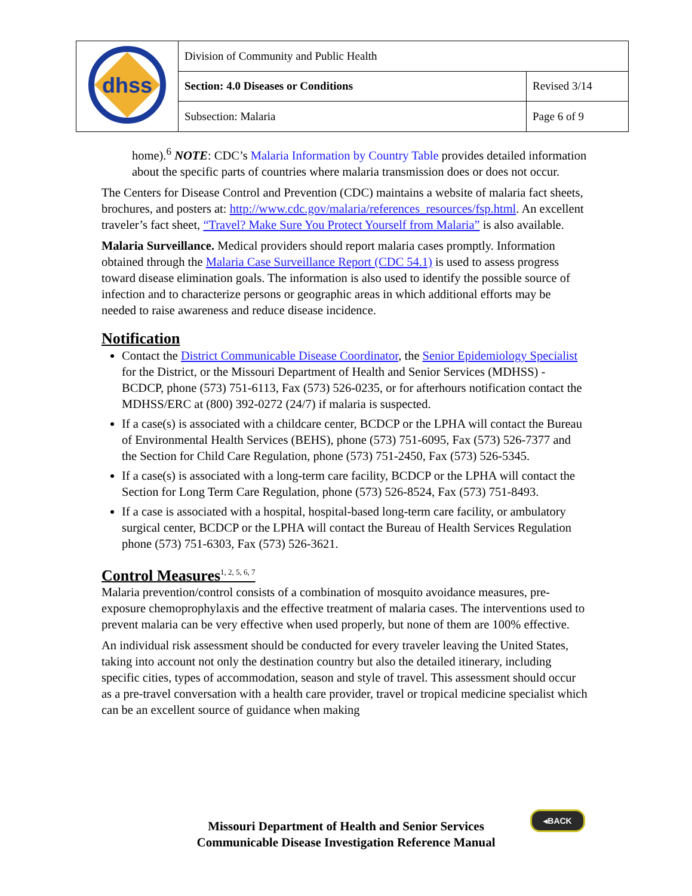| dhss | Division of Community and Public Health | |
| | Section: 4.0 Diseases or Conditions | Revised 3/14 |
| | Subsection: Malaria | Page 6 of 9 |
home).<sup>6</sup> NOTE: CDC’s Malaria Information by Country Table provides detailed information about the specific parts of countries where malaria transmission does or does not occur.
The Centers for Disease Control and Prevention (CDC) maintains a website of malaria fact sheets, brochures, and posters at: http://www.cdc.gov/malaria/references_resources/fsp.html. An excellent traveler’s fact sheet, “Travel? Make Sure You Protect Yourself from Malaria” is also available.
Malaria Surveillance. Medical providers should report malaria cases promptly. Information obtained through the Malaria Case Surveillance Report (CDC 54.1) is used to assess progress toward disease elimination goals. The information is also used to identify the possible source of infection and to characterize persons or geographic areas in which additional efforts may be needed to raise awareness and reduce disease incidence.
Notification
Contact the District Communicable Disease Coordinator, the Senior Epidemiology Specialist for the District, or the Missouri Department of Health and Senior Services (MDHSS) - BCDCP, phone (573) 751-6113, Fax (573) 526-0235, or for afterhours notification contact the MDHSS/ERC at (800) 392-0272 (24/7) if malaria is suspected.
If a case(s) is associated with a childcare center, BCDCP or the LPHA will contact the Bureau of Environmental Health Services (BEHS), phone (573) 751-6095, Fax (573) 526-7377 and the Section for Child Care Regulation, phone (573) 751-2450, Fax (573) 526-5345.
If a case(s) is associated with a long-term care facility, BCDCP or the LPHA will contact the Section for Long Term Care Regulation, phone (573) 526-8524, Fax (573) 751-8493.
If a case is associated with a hospital, hospital-based long-term care facility, or ambulatory surgical center, BCDCP or the LPHA will contact the Bureau of Health Services Regulation phone (573) 751-6303, Fax (573) 526-3621.
Control Measures<sup>1, 2, 5, 6, 7</sup>
Malaria prevention/control consists of a combination of mosquito avoidance measures, pre-exposure chemoprophylaxis and the effective treatment of malaria cases. The interventions used to prevent malaria can be very effective when used properly, but none of them are 100% effective.
An individual risk assessment should be conducted for every traveler leaving the United States, taking into account not only the destination country but also the detailed itinerary, including specific cities, types of accommodation, season and style of travel. This assessment should occur as a pre-travel conversation with a health care provider, travel or tropical medicine specialist which can be an excellent source of guidance when making
◂BACK
Missouri Department of Health and Senior Services
Communicable Disease Investigation Reference Manual